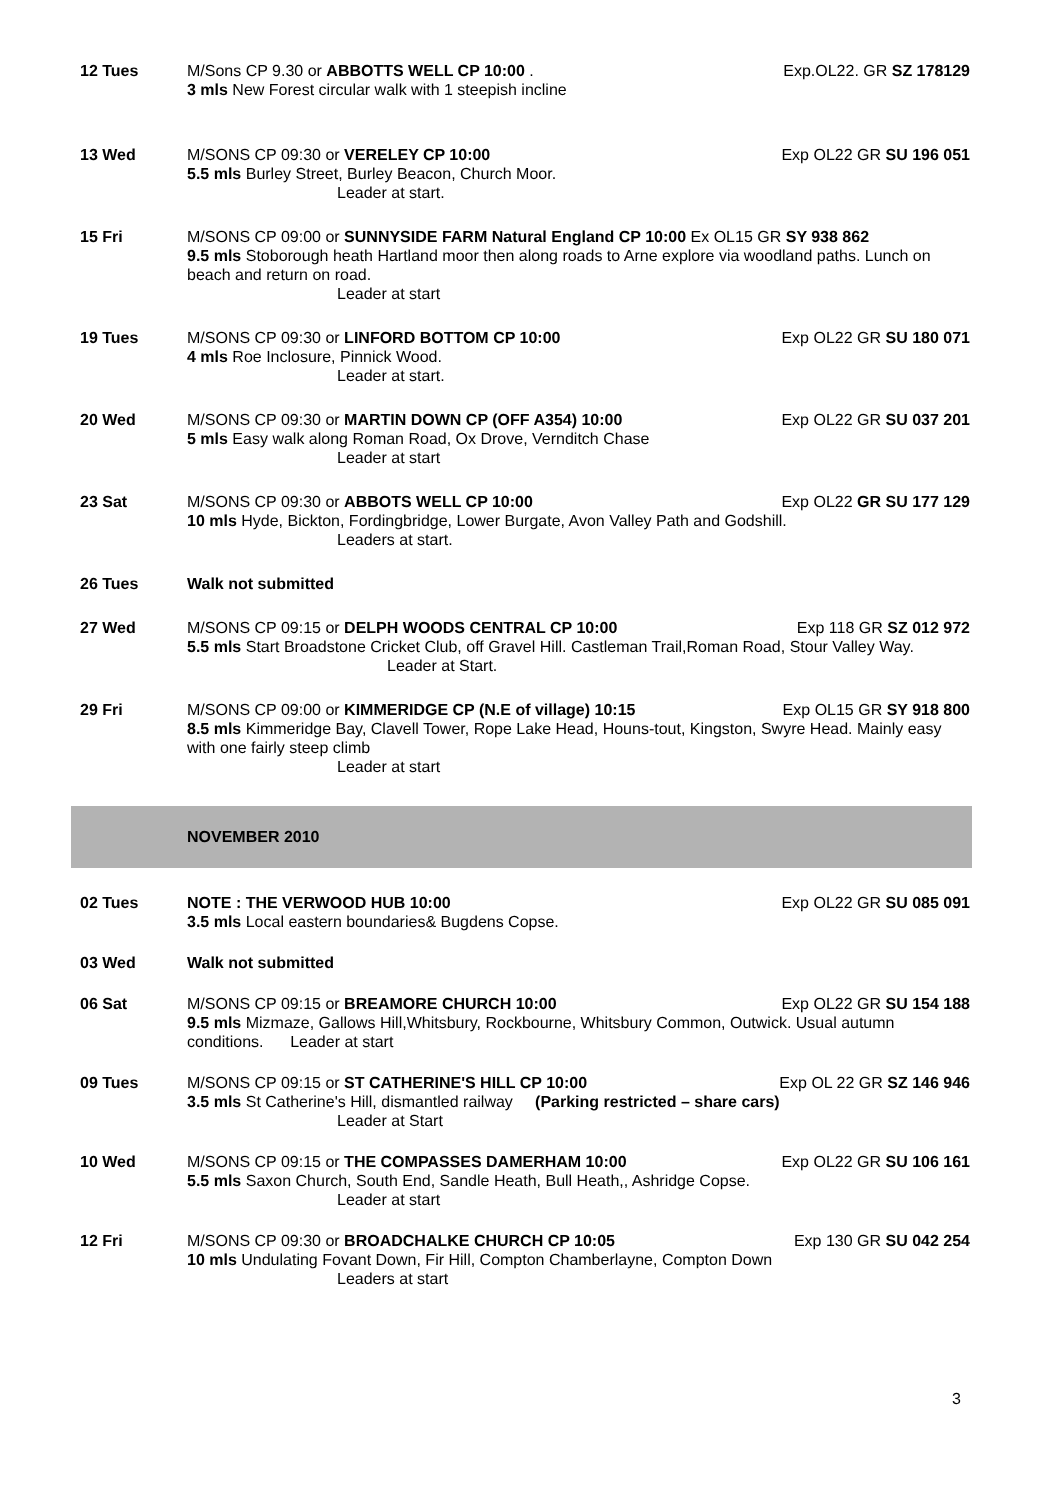12 Tues M/Sons CP 9.30 or ABBOTTS WELL CP 10:00 . Exp.OL22. GR SZ 178129
3 mls New Forest circular walk with 1 steepish incline
13 Wed M/SONS CP 09:30 or VERELEY CP 10:00 Exp OL22 GR SU 196 051
5.5 mls Burley Street, Burley Beacon, Church Moor.
Leader at start.
15 Fri M/SONS CP 09:00 or SUNNYSIDE FARM Natural England CP 10:00 Ex OL15 GR SY 938 862
9.5 mls Stoborough heath Hartland moor then along roads to Arne explore via woodland paths. Lunch on beach and return on road.
Leader at start
19 Tues M/SONS CP 09:30 or LINFORD BOTTOM CP 10:00 Exp OL22 GR SU 180 071
4 mls Roe Inclosure, Pinnick Wood.
Leader at start.
20 Wed M/SONS CP 09:30 or MARTIN DOWN CP (OFF A354) 10:00 Exp OL22 GR SU 037 201
5 mls Easy walk along Roman Road, Ox Drove, Vernditch Chase
Leader at start
23 Sat M/SONS CP 09:30 or ABBOTS WELL CP 10:00 Exp OL22 GR SU 177 129
10 mls Hyde, Bickton, Fordingbridge, Lower Burgate, Avon Valley Path and Godshill.
Leaders at start.
26 Tues Walk not submitted
27 Wed M/SONS CP 09:15 or DELPH WOODS CENTRAL CP 10:00 Exp 118 GR SZ 012 972
5.5 mls Start Broadstone Cricket Club, off Gravel Hill. Castleman Trail,Roman Road, Stour Valley Way. Leader at Start.
29 Fri M/SONS CP 09:00 or KIMMERIDGE CP (N.E of village) 10:15 Exp OL15 GR SY 918 800
8.5 mls Kimmeridge Bay, Clavell Tower, Rope Lake Head, Houns-tout, Kingston, Swyre Head. Mainly easy with one fairly steep climb
Leader at start
NOVEMBER 2010
02 Tues NOTE : THE VERWOOD HUB 10:00 Exp OL22 GR SU 085 091
3.5 mls Local eastern boundaries& Bugdens Copse.
03 Wed Walk not submitted
06 Sat M/SONS CP 09:15 or BREAMORE CHURCH 10:00 Exp OL22 GR SU 154 188
9.5 mls Mizmaze, Gallows Hill,Whitsbury, Rockbourne, Whitsbury Common, Outwick. Usual autumn conditions. Leader at start
09 Tues M/SONS CP 09:15 or ST CATHERINE'S HILL CP 10:00 Exp OL 22 GR SZ 146 946
3.5 mls St Catherine's Hill, dismantled railway (Parking restricted – share cars)
Leader at Start
10 Wed M/SONS CP 09:15 or THE COMPASSES DAMERHAM 10:00 Exp OL22 GR SU 106 161
5.5 mls Saxon Church, South End, Sandle Heath, Bull Heath,, Ashridge Copse.
Leader at start
12 Fri M/SONS CP 09:30 or BROADCHALKE CHURCH CP 10:05 Exp 130 GR SU 042 254
10 mls Undulating Fovant Down, Fir Hill, Compton Chamberlayne, Compton Down
Leaders at start
3